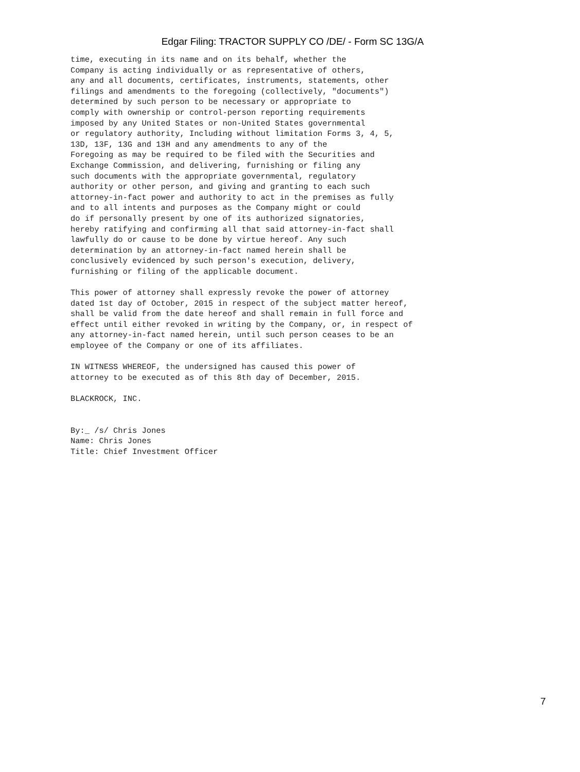Edgar Filing: TRACTOR SUPPLY CO /DE/ - Form SC 13G/A
time, executing in its name and on its behalf, whether the
Company is acting individually or as representative of others,
any and all documents, certificates, instruments, statements, other
filings and amendments to the foregoing (collectively, "documents")
determined by such person to be necessary or appropriate to
comply with ownership or control-person reporting requirements
imposed by any United States or non-United States governmental
or regulatory authority, Including without limitation Forms 3, 4, 5,
13D, 13F, 13G and 13H and any amendments to any of the
Foregoing as may be required to be filed with the Securities and
Exchange Commission, and delivering, furnishing or filing any
such documents with the appropriate governmental, regulatory
authority or other person, and giving and granting to each such
attorney-in-fact power and authority to act in the premises as fully
and to all intents and purposes as the Company might or could
do if personally present by one of its authorized signatories,
hereby ratifying and confirming all that said attorney-in-fact shall
lawfully do or cause to be done by virtue hereof. Any such
determination by an attorney-in-fact named herein shall be
conclusively evidenced by such person's execution, delivery,
furnishing or filing of the applicable document.

This power of attorney shall expressly revoke the power of attorney
dated 1st day of October, 2015 in respect of the subject matter hereof,
shall be valid from the date hereof and shall remain in full force and
effect until either revoked in writing by the Company, or, in respect of
any attorney-in-fact named herein, until such person ceases to be an
employee of the Company or one of its affiliates.

IN WITNESS WHEREOF, the undersigned has caused this power of
attorney to be executed as of this 8th day of December, 2015.

BLACKROCK, INC.


By:_ /s/ Chris Jones
Name: Chris Jones
Title: Chief Investment Officer
7